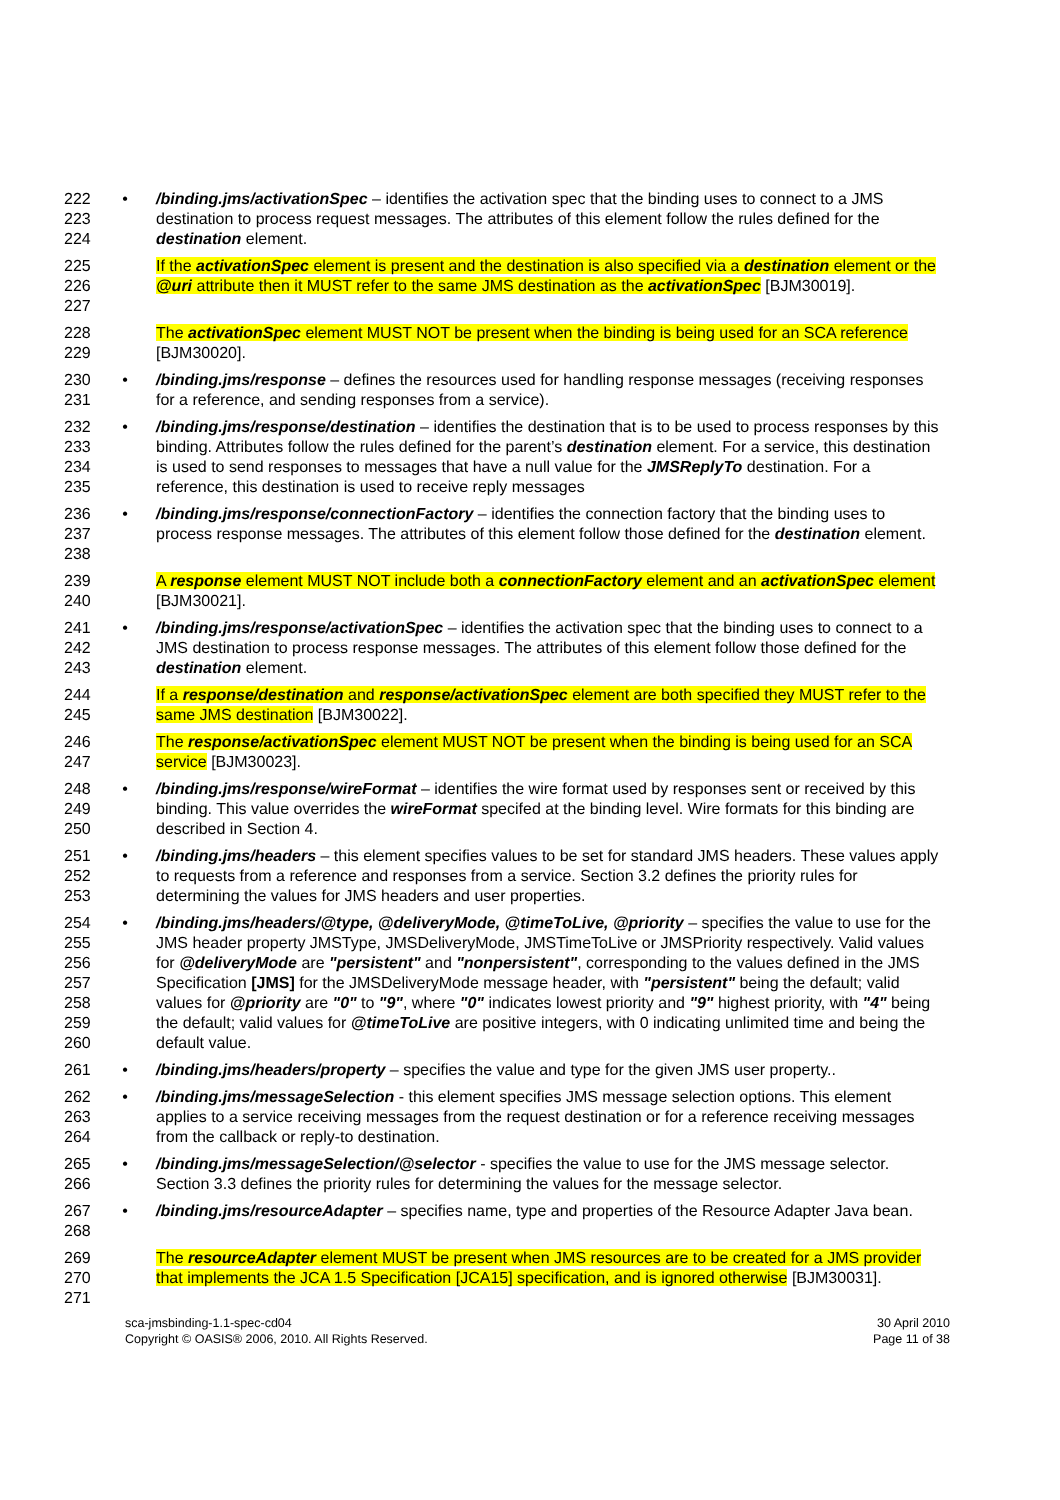222
223
224
• /binding.jms/activationSpec – identifies the activation spec that the binding uses to connect to a JMS destination to process request messages. The attributes of this element follow the rules defined for the destination element.
225
226
227
If the activationSpec element is present and the destination is also specified via a destination element or the @uri attribute then it MUST refer to the same JMS destination as the activationSpec [BJM30019].
228
229
The activationSpec element MUST NOT be present when the binding is being used for an SCA reference [BJM30020].
230
231
• /binding.jms/response – defines the resources used for handling response messages (receiving responses for a reference, and sending responses from a service).
232
233
234
235
• /binding.jms/response/destination – identifies the destination that is to be used to process responses by this binding. Attributes follow the rules defined for the parent’s destination element. For a service, this destination is used to send responses to messages that have a null value for the JMSReplyTo destination. For a reference, this destination is used to receive reply messages
236
237
238
• /binding.jms/response/connectionFactory – identifies the connection factory that the binding uses to process response messages. The attributes of this element follow those defined for the destination element.
239
240
A response element MUST NOT include both a connectionFactory element and an activationSpec element [BJM30021].
241
242
243
• /binding.jms/response/activationSpec – identifies the activation spec that the binding uses to connect to a JMS destination to process response messages. The attributes of this element follow those defined for the destination element.
244
245
If a response/destination and response/activationSpec element are both specified they MUST refer to the same JMS destination [BJM30022].
246
247
The response/activationSpec element MUST NOT be present when the binding is being used for an SCA service [BJM30023].
248
249
250
• /binding.jms/response/wireFormat – identifies the wire format used by responses sent or received by this binding. This value overrides the wireFormat specifed at the binding level. Wire formats for this binding are described in Section 4.
251
252
253
• /binding.jms/headers – this element specifies values to be set for standard JMS headers. These values apply to requests from a reference and responses from a service. Section 3.2 defines the priority rules for determining the values for JMS headers and user properties.
254
255
256
257
258
259
260
• /binding.jms/headers/@type, @deliveryMode, @timeToLive, @priority – specifies the value to use for the JMS header property JMSType, JMSDeliveryMode, JMSTimeToLive or JMSPriority respectively. Valid values for @deliveryMode are "persistent" and "nonpersistent", corresponding to the values defined in the JMS Specification [JMS] for the JMSDeliveryMode message header, with "persistent" being the default; valid values for @priority are "0" to "9", where "0" indicates lowest priority and "9" highest priority, with "4" being the default; valid values for @timeToLive are positive integers, with 0 indicating unlimited time and being the default value.
261 • /binding.jms/headers/property – specifies the value and type for the given JMS user property..
262
263
264
• /binding.jms/messageSelection - this element specifies JMS message selection options. This element applies to a service receiving messages from the request destination or for a reference receiving messages from the callback or reply-to destination.
265
266
• /binding.jms/messageSelection/@selector - specifies the value to use for the JMS message selector. Section 3.3 defines the priority rules for determining the values for the message selector.
267
268
• /binding.jms/resourceAdapter – specifies name, type and properties of the Resource Adapter Java bean.
269
270
271
The resourceAdapter element MUST be present when JMS resources are to be created for a JMS provider that implements the JCA 1.5 Specification [JCA15] specification, and is ignored otherwise [BJM30031].
sca-jmsbinding-1.1-spec-cd04
Copyright © OASIS® 2006, 2010. All Rights Reserved.
30 April 2010
Page 11 of 38